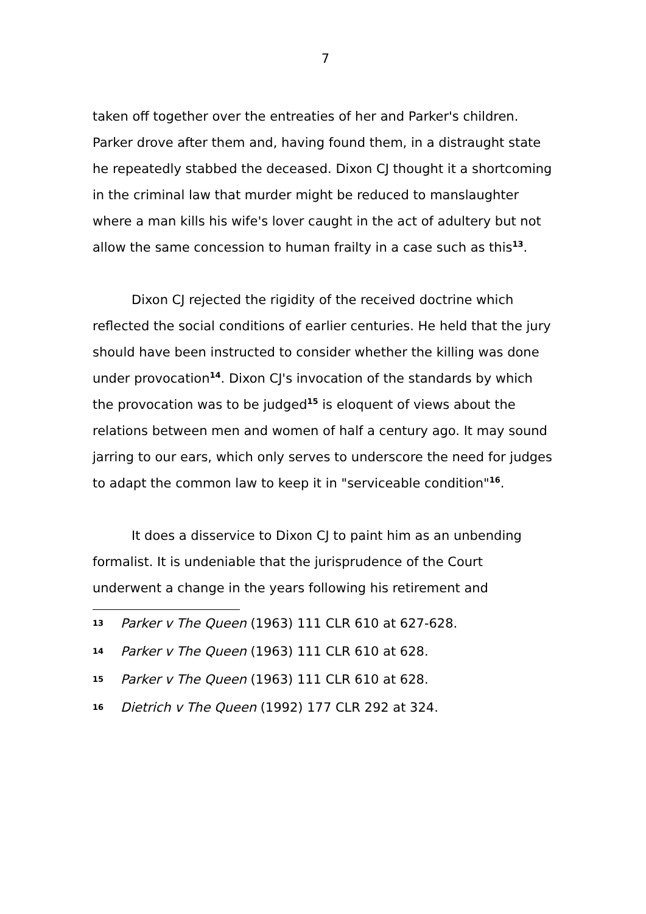7
taken off together over the entreaties of her and Parker's children. Parker drove after them and, having found them, in a distraught state he repeatedly stabbed the deceased. Dixon CJ thought it a shortcoming in the criminal law that murder might be reduced to manslaughter where a man kills his wife's lover caught in the act of adultery but not allow the same concession to human frailty in a case such as this<sup>13</sup>.
Dixon CJ rejected the rigidity of the received doctrine which reflected the social conditions of earlier centuries. He held that the jury should have been instructed to consider whether the killing was done under provocation<sup>14</sup>. Dixon CJ's invocation of the standards by which the provocation was to be judged<sup>15</sup> is eloquent of views about the relations between men and women of half a century ago. It may sound jarring to our ears, which only serves to underscore the need for judges to adapt the common law to keep it in "serviceable condition"<sup>16</sup>.
It does a disservice to Dixon CJ to paint him as an unbending formalist. It is undeniable that the jurisprudence of the Court underwent a change in the years following his retirement and
13 Parker v The Queen (1963) 111 CLR 610 at 627-628.
14 Parker v The Queen (1963) 111 CLR 610 at 628.
15 Parker v The Queen (1963) 111 CLR 610 at 628.
16 Dietrich v The Queen (1992) 177 CLR 292 at 324.